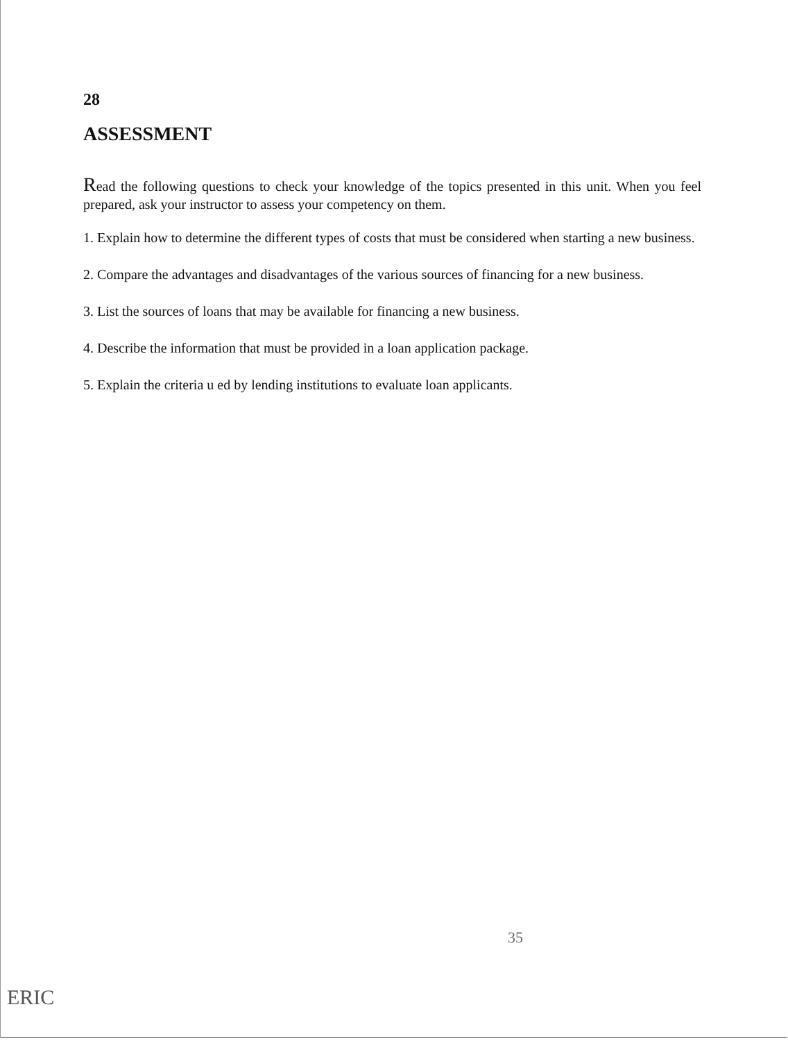28
ASSESSMENT
Read the following questions to check your knowledge of the topics presented in this unit. When you feel prepared, ask your instructor to assess your competency on them.
1. Explain how to determine the different types of costs that must be considered when starting a new business.
2. Compare the advantages and disadvantages of the various sources of financing for a new business.
3. List the sources of loans that may be available for financing a new business.
4. Describe the information that must be provided in a loan application package.
5. Explain the criteria u ed by lending institutions to evaluate loan applicants.
35
ERIC